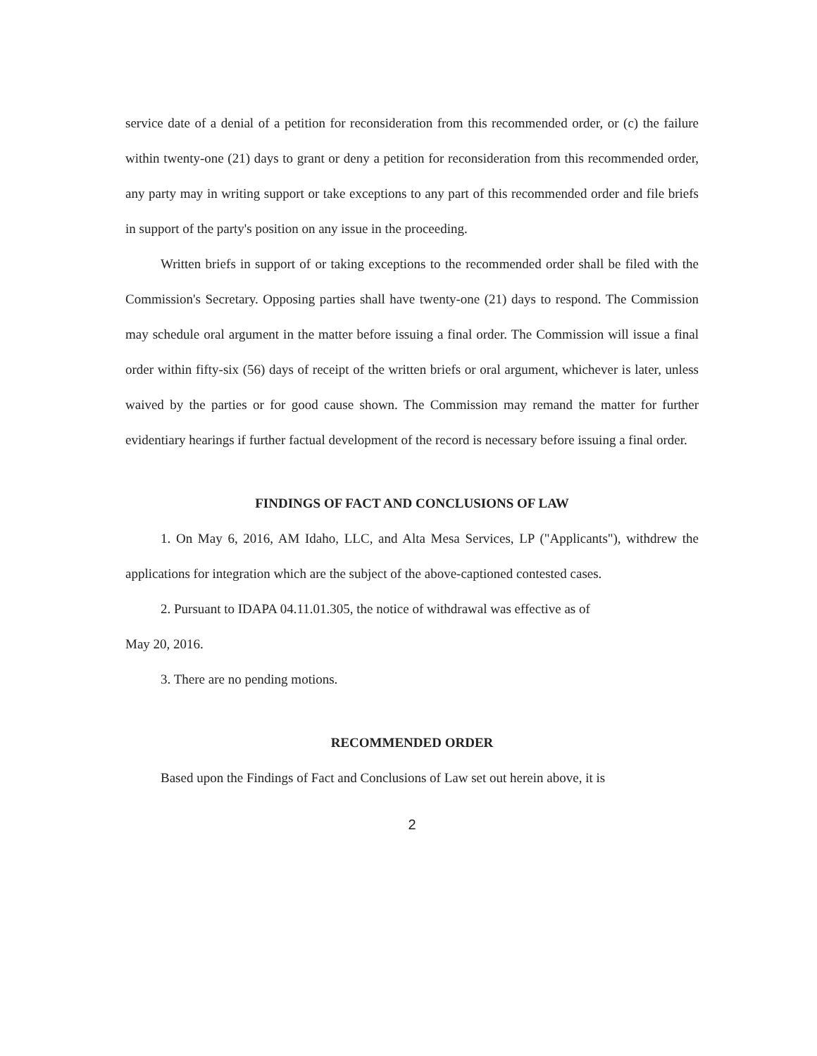service date of a denial of a petition for reconsideration from this recommended order, or (c) the failure within twenty-one (21) days to grant or deny a petition for reconsideration from this recommended order, any party may in writing support or take exceptions to any part of this recommended order and file briefs in support of the party's position on any issue in the proceeding.
Written briefs in support of or taking exceptions to the recommended order shall be filed with the Commission's Secretary. Opposing parties shall have twenty-one (21) days to respond. The Commission may schedule oral argument in the matter before issuing a final order. The Commission will issue a final order within fifty-six (56) days of receipt of the written briefs or oral argument, whichever is later, unless waived by the parties or for good cause shown. The Commission may remand the matter for further evidentiary hearings if further factual development of the record is necessary before issuing a final order.
FINDINGS OF FACT AND CONCLUSIONS OF LAW
1. On May 6, 2016, AM Idaho, LLC, and Alta Mesa Services, LP ("Applicants"), withdrew the applications for integration which are the subject of the above-captioned contested cases.
2. Pursuant to IDAPA 04.11.01.305, the notice of withdrawal was effective as of
May 20, 2016.
3. There are no pending motions.
RECOMMENDED ORDER
Based upon the Findings of Fact and Conclusions of Law set out herein above, it is
2